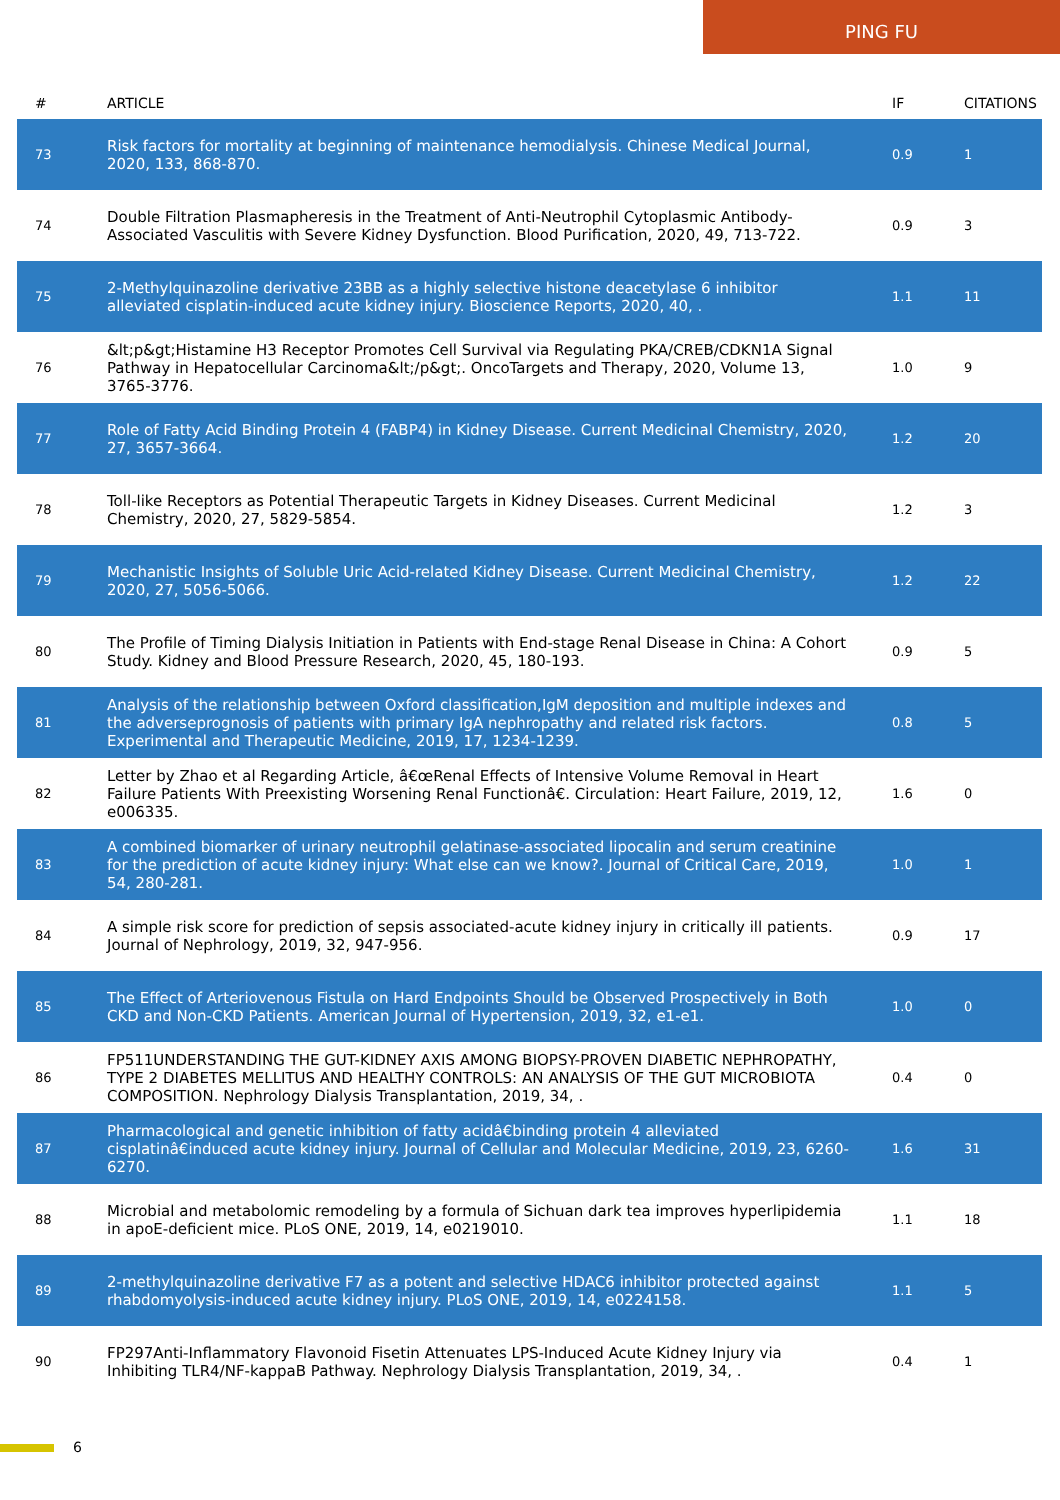PING FU
| # | ARTICLE | IF | CITATIONS |
| --- | --- | --- | --- |
| 73 | Risk factors for mortality at beginning of maintenance hemodialysis. Chinese Medical Journal, 2020, 133, 868-870. | 0.9 | 1 |
| 74 | Double Filtration Plasmapheresis in the Treatment of Anti-Neutrophil Cytoplasmic Antibody-Associated Vasculitis with Severe Kidney Dysfunction. Blood Purification, 2020, 49, 713-722. | 0.9 | 3 |
| 75 | 2-Methylquinazoline derivative 23BB as a highly selective histone deacetylase 6 inhibitor alleviated cisplatin-induced acute kidney injury. Bioscience Reports, 2020, 40, . | 1.1 | 11 |
| 76 | &lt;p&gt;Histamine H3 Receptor Promotes Cell Survival via Regulating PKA/CREB/CDKN1A Signal Pathway in Hepatocellular Carcinoma&lt;/p&gt;. OncoTargets and Therapy, 2020, Volume 13, 3765-3776. | 1.0 | 9 |
| 77 | Role of Fatty Acid Binding Protein 4 (FABP4) in Kidney Disease. Current Medicinal Chemistry, 2020, 27, 3657-3664. | 1.2 | 20 |
| 78 | Toll-like Receptors as Potential Therapeutic Targets in Kidney Diseases. Current Medicinal Chemistry, 2020, 27, 5829-5854. | 1.2 | 3 |
| 79 | Mechanistic Insights of Soluble Uric Acid-related Kidney Disease. Current Medicinal Chemistry, 2020, 27, 5056-5066. | 1.2 | 22 |
| 80 | The Profile of Timing Dialysis Initiation in Patients with End-stage Renal Disease in China: A Cohort Study. Kidney and Blood Pressure Research, 2020, 45, 180-193. | 0.9 | 5 |
| 81 | Analysis of the relationship between Oxford classification,IgM deposition and multiple indexes and the adverseprognosis of patients with primary IgA nephropathy and related risk factors. Experimental and Therapeutic Medicine, 2019, 17, 1234-1239. | 0.8 | 5 |
| 82 | Letter by Zhao et al Regarding Article, â€œRenal Effects of Intensive Volume Removal in Heart Failure Patients With Preexisting Worsening Renal Functionâ€. Circulation: Heart Failure, 2019, 12, e006335. | 1.6 | 0 |
| 83 | A combined biomarker of urinary neutrophil gelatinase-associated lipocalin and serum creatinine for the prediction of acute kidney injury: What else can we know?. Journal of Critical Care, 2019, 54, 280-281. | 1.0 | 1 |
| 84 | A simple risk score for prediction of sepsis associated-acute kidney injury in critically ill patients. Journal of Nephrology, 2019, 32, 947-956. | 0.9 | 17 |
| 85 | The Effect of Arteriovenous Fistula on Hard Endpoints Should be Observed Prospectively in Both CKD and Non-CKD Patients. American Journal of Hypertension, 2019, 32, e1-e1. | 1.0 | 0 |
| 86 | FP511UNDERSTANDING THE GUT-KIDNEY AXIS AMONG BIOPSY-PROVEN DIABETIC NEPHROPATHY, TYPE 2 DIABETES MELLITUS AND HEALTHY CONTROLS: AN ANALYSIS OF THE GUT MICROBIOTA COMPOSITION. Nephrology Dialysis Transplantation, 2019, 34, . | 0.4 | 0 |
| 87 | Pharmacological and genetic inhibition of fatty acidâ€binding protein 4 alleviated cisplatinâ€induced acute kidney injury. Journal of Cellular and Molecular Medicine, 2019, 23, 6260-6270. | 1.6 | 31 |
| 88 | Microbial and metabolomic remodeling by a formula of Sichuan dark tea improves hyperlipidemia in apoE-deficient mice. PLoS ONE, 2019, 14, e0219010. | 1.1 | 18 |
| 89 | 2-methylquinazoline derivative F7 as a potent and selective HDAC6 inhibitor protected against rhabdomyolysis-induced acute kidney injury. PLoS ONE, 2019, 14, e0224158. | 1.1 | 5 |
| 90 | FP297Anti-Inflammatory Flavonoid Fisetin Attenuates LPS-Induced Acute Kidney Injury via Inhibiting TLR4/NF-kappaB Pathway. Nephrology Dialysis Transplantation, 2019, 34, . | 0.4 | 1 |
6